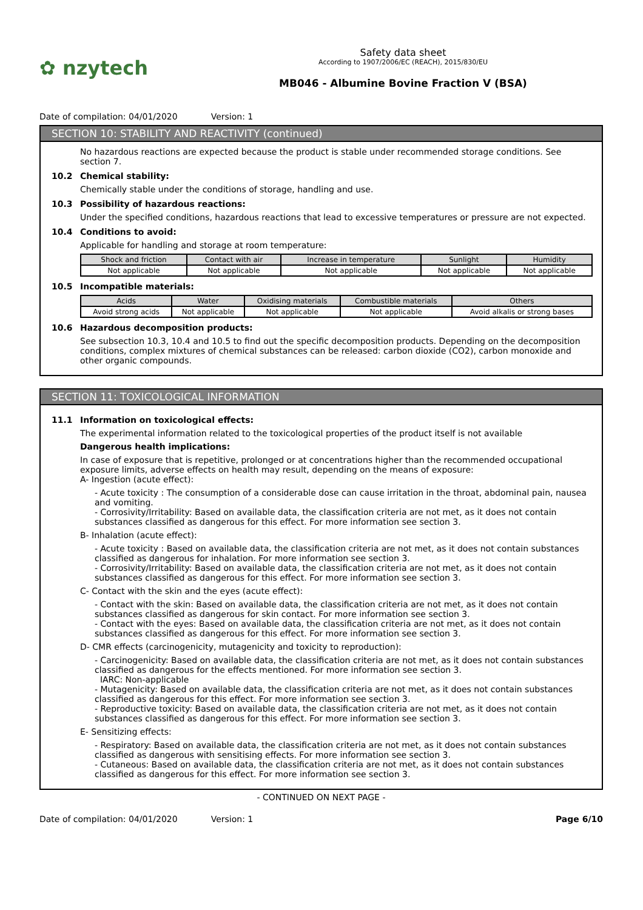✿ nzytech
Safety data sheet
According to 1907/2006/EC (REACH), 2015/830/EU
MB046 - Albumine Bovine Fraction V (BSA)
Date of compilation: 04/01/2020 Version: 1
SECTION 10: STABILITY AND REACTIVITY (continued)
No hazardous reactions are expected because the product is stable under recommended storage conditions. See section 7.
10.2 Chemical stability:
Chemically stable under the conditions of storage, handling and use.
10.3 Possibility of hazardous reactions:
Under the specified conditions, hazardous reactions that lead to excessive temperatures or pressure are not expected.
10.4 Conditions to avoid:
Applicable for handling and storage at room temperature:
| Shock and friction | Contact with air | Increase in temperature | Sunlight | Humidity |
| --- | --- | --- | --- | --- |
| Not applicable | Not applicable | Not applicable | Not applicable | Not applicable |
10.5 Incompatible materials:
| Acids | Water | Oxidising materials | Combustible materials | Others |
| --- | --- | --- | --- | --- |
| Avoid strong acids | Not applicable | Not applicable | Not applicable | Avoid alkalis or strong bases |
10.6 Hazardous decomposition products:
See subsection 10.3, 10.4 and 10.5 to find out the specific decomposition products. Depending on the decomposition conditions, complex mixtures of chemical substances can be released: carbon dioxide (CO2), carbon monoxide and other organic compounds.
SECTION 11: TOXICOLOGICAL INFORMATION
11.1 Information on toxicological effects:
The experimental information related to the toxicological properties of the product itself is not available
Dangerous health implications:
In case of exposure that is repetitive, prolonged or at concentrations higher than the recommended occupational exposure limits, adverse effects on health may result, depending on the means of exposure:
A- Ingestion (acute effect):
- Acute toxicity : The consumption of a considerable dose can cause irritation in the throat, abdominal pain, nausea and vomiting.
- Corrosivity/Irritability: Based on available data, the classification criteria are not met, as it does not contain substances classified as dangerous for this effect. For more information see section 3.
B- Inhalation (acute effect):
- Acute toxicity : Based on available data, the classification criteria are not met, as it does not contain substances classified as dangerous for inhalation. For more information see section 3.
- Corrosivity/Irritability: Based on available data, the classification criteria are not met, as it does not contain substances classified as dangerous for this effect. For more information see section 3.
C- Contact with the skin and the eyes (acute effect):
- Contact with the skin: Based on available data, the classification criteria are not met, as it does not contain substances classified as dangerous for skin contact. For more information see section 3.
- Contact with the eyes: Based on available data, the classification criteria are not met, as it does not contain substances classified as dangerous for this effect. For more information see section 3.
D- CMR effects (carcinogenicity, mutagenicity and toxicity to reproduction):
- Carcinogenicity: Based on available data, the classification criteria are not met, as it does not contain substances classified as dangerous for the effects mentioned. For more information see section 3.
IARC: Non-applicable
- Mutagenicity: Based on available data, the classification criteria are not met, as it does not contain substances classified as dangerous for this effect. For more information see section 3.
- Reproductive toxicity: Based on available data, the classification criteria are not met, as it does not contain substances classified as dangerous for this effect. For more information see section 3.
E- Sensitizing effects:
- Respiratory: Based on available data, the classification criteria are not met, as it does not contain substances classified as dangerous with sensitising effects. For more information see section 3.
- Cutaneous: Based on available data, the classification criteria are not met, as it does not contain substances classified as dangerous for this effect. For more information see section 3.
- CONTINUED ON NEXT PAGE -
Date of compilation: 04/01/2020 Version: 1 Page 6/10